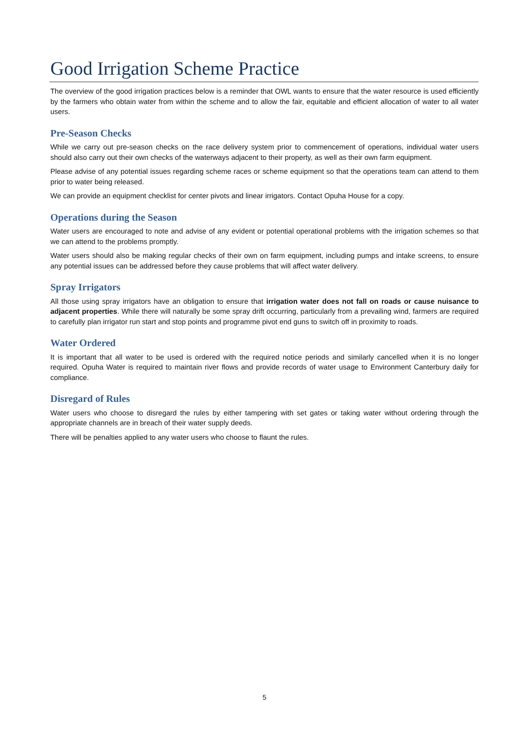Good Irrigation Scheme Practice
The overview of the good irrigation practices below is a reminder that OWL wants to ensure that the water resource is used efficiently by the farmers who obtain water from within the scheme and to allow the fair, equitable and efficient allocation of water to all water users.
Pre-Season Checks
While we carry out pre-season checks on the race delivery system prior to commencement of operations, individual water users should also carry out their own checks of the waterways adjacent to their property, as well as their own farm equipment.
Please advise of any potential issues regarding scheme races or scheme equipment so that the operations team can attend to them prior to water being released.
We can provide an equipment checklist for center pivots and linear irrigators. Contact Opuha House for a copy.
Operations during the Season
Water users are encouraged to note and advise of any evident or potential operational problems with the irrigation schemes so that we can attend to the problems promptly.
Water users should also be making regular checks of their own on farm equipment, including pumps and intake screens, to ensure any potential issues can be addressed before they cause problems that will affect water delivery.
Spray Irrigators
All those using spray irrigators have an obligation to ensure that irrigation water does not fall on roads or cause nuisance to adjacent properties. While there will naturally be some spray drift occurring, particularly from a prevailing wind, farmers are required to carefully plan irrigator run start and stop points and programme pivot end guns to switch off in proximity to roads.
Water Ordered
It is important that all water to be used is ordered with the required notice periods and similarly cancelled when it is no longer required. Opuha Water is required to maintain river flows and provide records of water usage to Environment Canterbury daily for compliance.
Disregard of Rules
Water users who choose to disregard the rules by either tampering with set gates or taking water without ordering through the appropriate channels are in breach of their water supply deeds.
There will be penalties applied to any water users who choose to flaunt the rules.
5